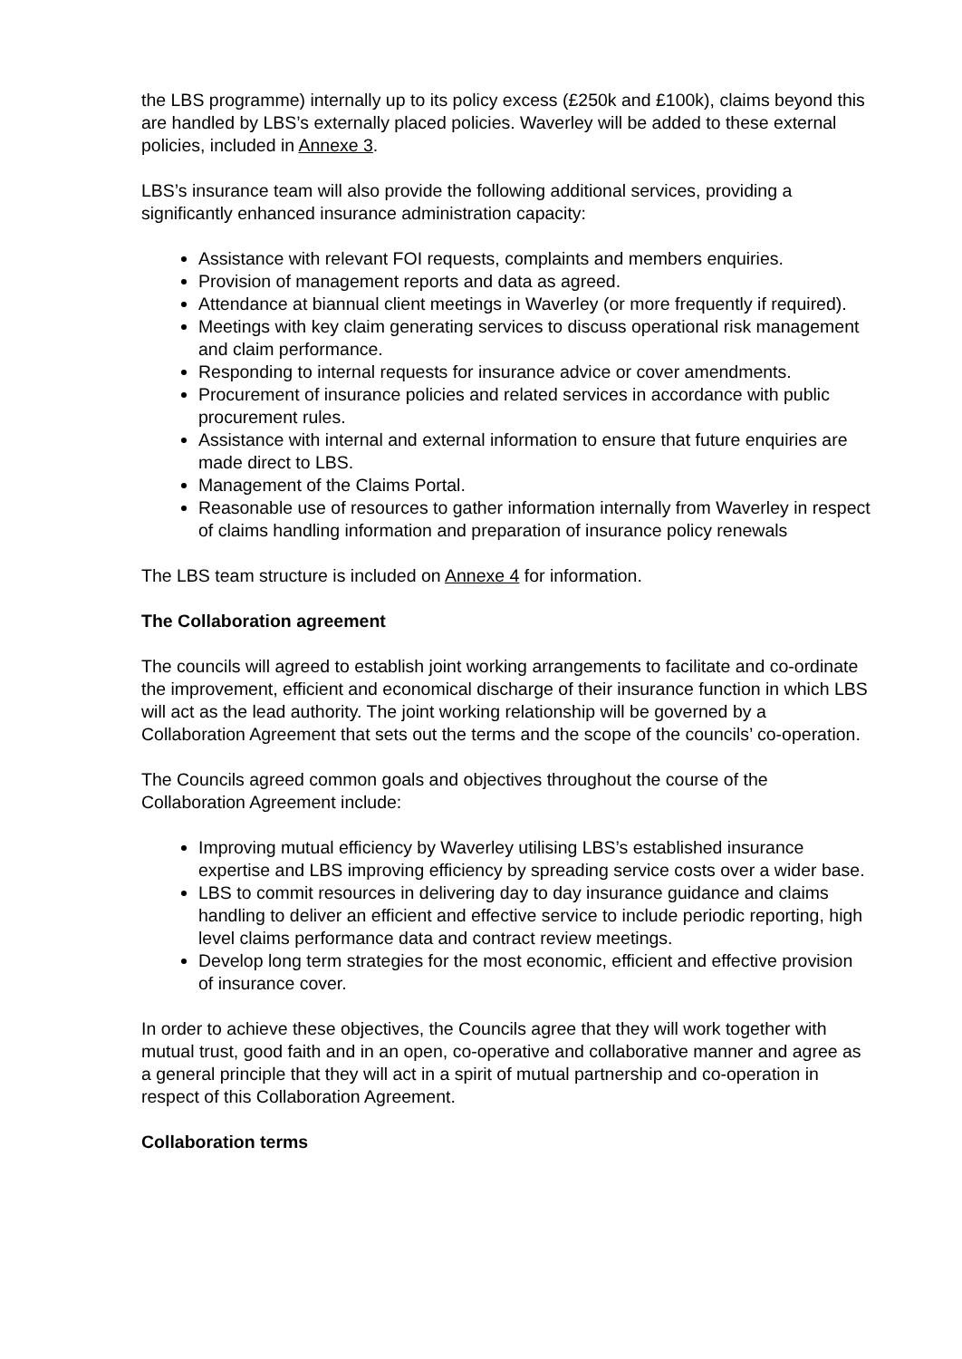the LBS programme) internally up to its policy excess (£250k and £100k), claims beyond this are handled by LBS’s externally placed policies. Waverley will be added to these external policies, included in Annexe 3.
LBS’s insurance team will also provide the following additional services, providing a significantly enhanced insurance administration capacity:
Assistance with relevant FOI requests, complaints and members enquiries.
Provision of management reports and data as agreed.
Attendance at biannual client meetings in Waverley (or more frequently if required).
Meetings with key claim generating services to discuss operational risk management and claim performance.
Responding to internal requests for insurance advice or cover amendments.
Procurement of insurance policies and related services in accordance with public procurement rules.
Assistance with internal and external information to ensure that future enquiries are made direct to LBS.
Management of the Claims Portal.
Reasonable use of resources to gather information internally from Waverley in respect of claims handling information and preparation of insurance policy renewals
The LBS team structure is included on Annexe 4 for information.
The Collaboration agreement
The councils will agreed to establish joint working arrangements to facilitate and co-ordinate the improvement, efficient and economical discharge of their insurance function in which LBS will act as the lead authority. The joint working relationship will be governed by a Collaboration Agreement that sets out the terms and the scope of the councils’ co-operation.
The Councils agreed common goals and objectives throughout the course of the Collaboration Agreement include:
Improving mutual efficiency by Waverley utilising LBS’s established insurance expertise and LBS improving efficiency by spreading service costs over a wider base.
LBS to commit resources in delivering day to day insurance guidance and claims handling to deliver an efficient and effective service to include periodic reporting, high level claims performance data and contract review meetings.
Develop long term strategies for the most economic, efficient and effective provision of insurance cover.
In order to achieve these objectives, the Councils agree that they will work together with mutual trust, good faith and in an open, co-operative and collaborative manner and agree as a general principle that they will act in a spirit of mutual partnership and co-operation in respect of this Collaboration Agreement.
Collaboration terms